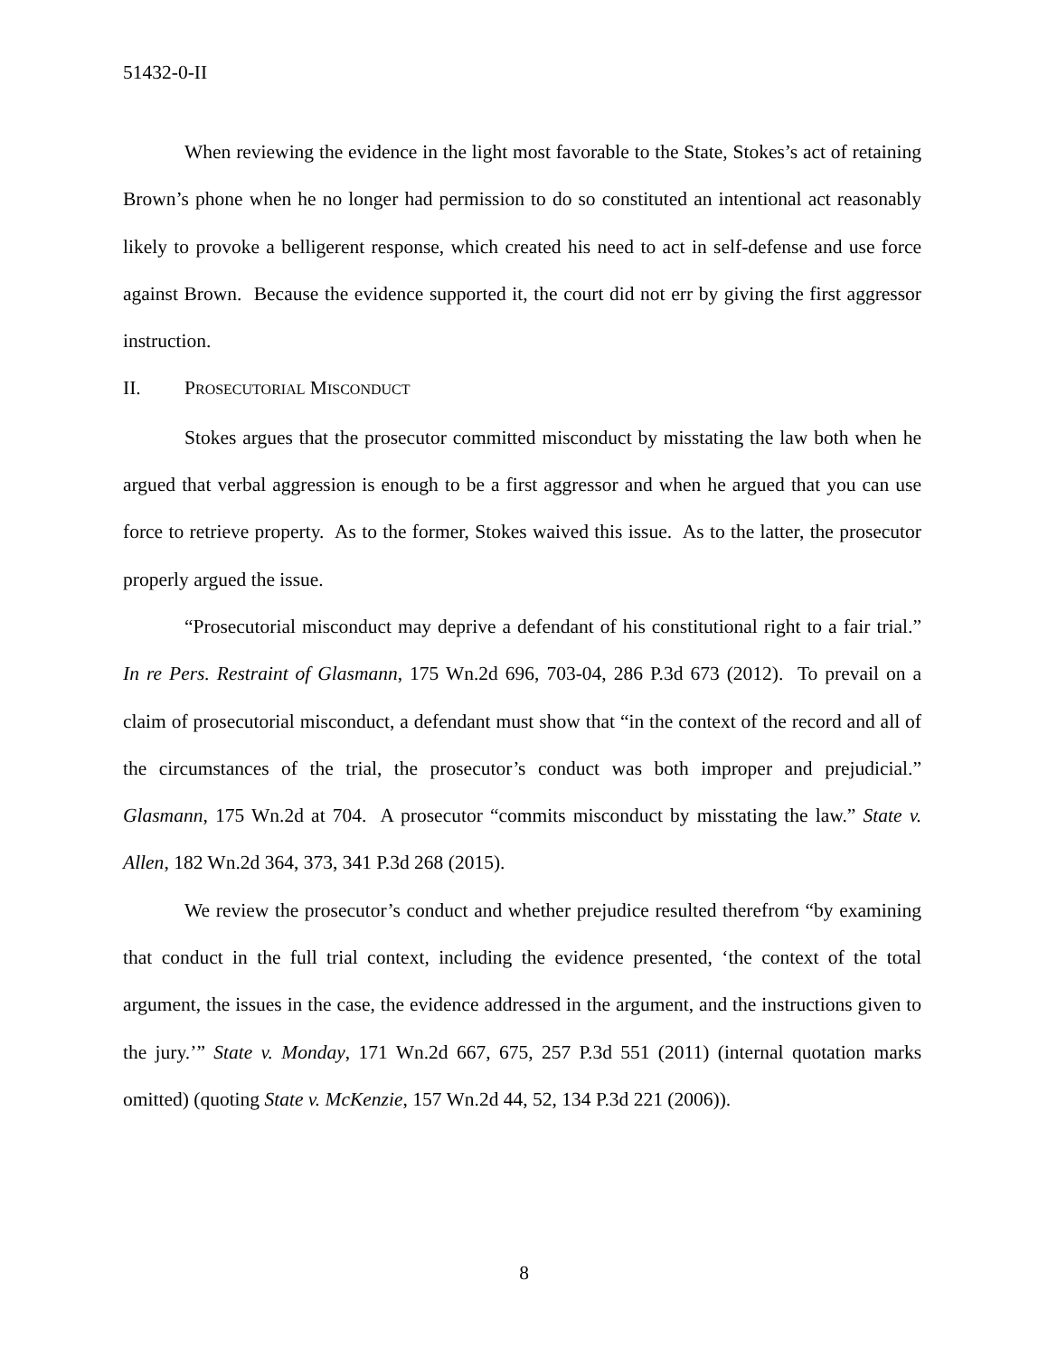51432-0-II
When reviewing the evidence in the light most favorable to the State, Stokes’s act of retaining Brown’s phone when he no longer had permission to do so constituted an intentional act reasonably likely to provoke a belligerent response, which created his need to act in self-defense and use force against Brown. Because the evidence supported it, the court did not err by giving the first aggressor instruction.
II. PROSECUTORIAL MISCONDUCT
Stokes argues that the prosecutor committed misconduct by misstating the law both when he argued that verbal aggression is enough to be a first aggressor and when he argued that you can use force to retrieve property. As to the former, Stokes waived this issue. As to the latter, the prosecutor properly argued the issue.
“Prosecutorial misconduct may deprive a defendant of his constitutional right to a fair trial.” In re Pers. Restraint of Glasmann, 175 Wn.2d 696, 703-04, 286 P.3d 673 (2012). To prevail on a claim of prosecutorial misconduct, a defendant must show that “in the context of the record and all of the circumstances of the trial, the prosecutor’s conduct was both improper and prejudicial.” Glasmann, 175 Wn.2d at 704. A prosecutor “commits misconduct by misstating the law.” State v. Allen, 182 Wn.2d 364, 373, 341 P.3d 268 (2015).
We review the prosecutor’s conduct and whether prejudice resulted therefrom “by examining that conduct in the full trial context, including the evidence presented, ‘the context of the total argument, the issues in the case, the evidence addressed in the argument, and the instructions given to the jury.’” State v. Monday, 171 Wn.2d 667, 675, 257 P.3d 551 (2011) (internal quotation marks omitted) (quoting State v. McKenzie, 157 Wn.2d 44, 52, 134 P.3d 221 (2006)).
8